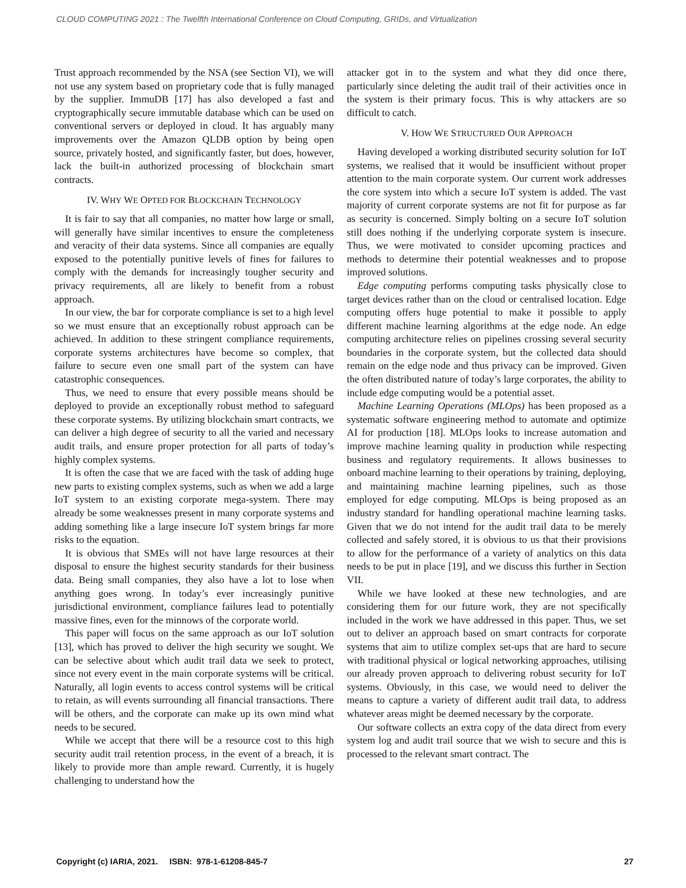CLOUD COMPUTING 2021 : The Twelfth International Conference on Cloud Computing, GRIDs, and Virtualization
Trust approach recommended by the NSA (see Section VI), we will not use any system based on proprietary code that is fully managed by the supplier. ImmuDB [17] has also developed a fast and cryptographically secure immutable database which can be used on conventional servers or deployed in cloud. It has arguably many improvements over the Amazon QLDB option by being open source, privately hosted, and significantly faster, but does, however, lack the built-in authorized processing of blockchain smart contracts.
IV. WHY WE OPTED FOR BLOCKCHAIN TECHNOLOGY
It is fair to say that all companies, no matter how large or small, will generally have similar incentives to ensure the completeness and veracity of their data systems. Since all companies are equally exposed to the potentially punitive levels of fines for failures to comply with the demands for increasingly tougher security and privacy requirements, all are likely to benefit from a robust approach.
In our view, the bar for corporate compliance is set to a high level so we must ensure that an exceptionally robust approach can be achieved. In addition to these stringent compliance requirements, corporate systems architectures have become so complex, that failure to secure even one small part of the system can have catastrophic consequences.
Thus, we need to ensure that every possible means should be deployed to provide an exceptionally robust method to safeguard these corporate systems. By utilizing blockchain smart contracts, we can deliver a high degree of security to all the varied and necessary audit trails, and ensure proper protection for all parts of today’s highly complex systems.
It is often the case that we are faced with the task of adding huge new parts to existing complex systems, such as when we add a large IoT system to an existing corporate mega-system. There may already be some weaknesses present in many corporate systems and adding something like a large insecure IoT system brings far more risks to the equation.
It is obvious that SMEs will not have large resources at their disposal to ensure the highest security standards for their business data. Being small companies, they also have a lot to lose when anything goes wrong. In today’s ever increasingly punitive jurisdictional environment, compliance failures lead to potentially massive fines, even for the minnows of the corporate world.
This paper will focus on the same approach as our IoT solution [13], which has proved to deliver the high security we sought. We can be selective about which audit trail data we seek to protect, since not every event in the main corporate systems will be critical. Naturally, all login events to access control systems will be critical to retain, as will events surrounding all financial transactions. There will be others, and the corporate can make up its own mind what needs to be secured.
While we accept that there will be a resource cost to this high security audit trail retention process, in the event of a breach, it is likely to provide more than ample reward. Currently, it is hugely challenging to understand how the
attacker got in to the system and what they did once there, particularly since deleting the audit trail of their activities once in the system is their primary focus. This is why attackers are so difficult to catch.
V. HOW WE STRUCTURED OUR APPROACH
Having developed a working distributed security solution for IoT systems, we realised that it would be insufficient without proper attention to the main corporate system. Our current work addresses the core system into which a secure IoT system is added. The vast majority of current corporate systems are not fit for purpose as far as security is concerned. Simply bolting on a secure IoT solution still does nothing if the underlying corporate system is insecure. Thus, we were motivated to consider upcoming practices and methods to determine their potential weaknesses and to propose improved solutions.
Edge computing performs computing tasks physically close to target devices rather than on the cloud or centralised location. Edge computing offers huge potential to make it possible to apply different machine learning algorithms at the edge node. An edge computing architecture relies on pipelines crossing several security boundaries in the corporate system, but the collected data should remain on the edge node and thus privacy can be improved. Given the often distributed nature of today’s large corporates, the ability to include edge computing would be a potential asset.
Machine Learning Operations (MLOps) has been proposed as a systematic software engineering method to automate and optimize AI for production [18]. MLOps looks to increase automation and improve machine learning quality in production while respecting business and regulatory requirements. It allows businesses to onboard machine learning to their operations by training, deploying, and maintaining machine learning pipelines, such as those employed for edge computing. MLOps is being proposed as an industry standard for handling operational machine learning tasks. Given that we do not intend for the audit trail data to be merely collected and safely stored, it is obvious to us that their provisions to allow for the performance of a variety of analytics on this data needs to be put in place [19], and we discuss this further in Section VII.
While we have looked at these new technologies, and are considering them for our future work, they are not specifically included in the work we have addressed in this paper. Thus, we set out to deliver an approach based on smart contracts for corporate systems that aim to utilize complex set-ups that are hard to secure with traditional physical or logical networking approaches, utilising our already proven approach to delivering robust security for IoT systems. Obviously, in this case, we would need to deliver the means to capture a variety of different audit trail data, to address whatever areas might be deemed necessary by the corporate.
Our software collects an extra copy of the data direct from every system log and audit trail source that we wish to secure and this is processed to the relevant smart contract. The
Copyright (c) IARIA, 2021. ISBN: 978-1-61208-845-7 27